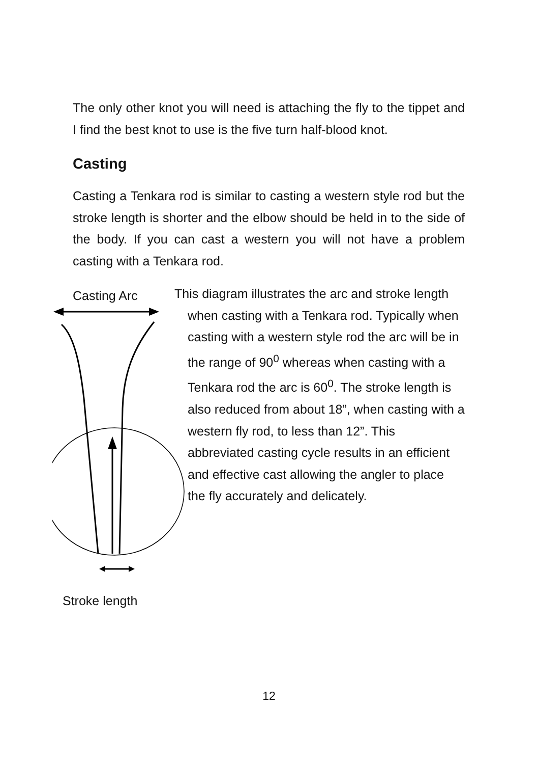The only other knot you will need is attaching the fly to the tippet and I find the best knot to use is the five turn half-blood knot.
Casting
Casting a Tenkara rod is similar to casting a western style rod but the stroke length is shorter and the elbow should be held in to the side of the body. If you can cast a western you will not have a problem casting with a Tenkara rod.
Casting Arc
Stroke length
This diagram illustrates the arc and stroke length when casting with a Tenkara rod. Typically when casting with a western style rod the arc will be in the range of 90<sup>0</sup> whereas when casting with a Tenkara rod the arc is 60<sup>0</sup>. The stroke length is also reduced from about 18”, when casting with a western fly rod, to less than 12”. This abbreviated casting cycle results in an efficient and effective cast allowing the angler to place the fly accurately and delicately.
12